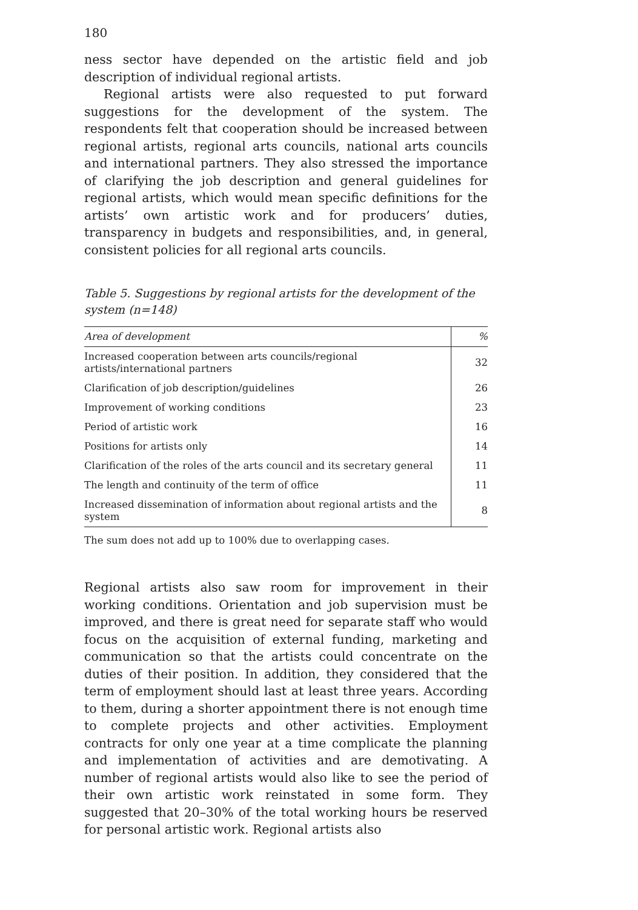180
ness sector have depended on the artistic field and job description of individual regional artists.
Regional artists were also requested to put forward suggestions for the development of the system. The respondents felt that cooperation should be increased between regional artists, regional arts councils, national arts councils and international partners. They also stressed the importance of clarifying the job description and general guidelines for regional artists, which would mean specific definitions for the artists’ own artistic work and for producers’ duties, transparency in budgets and responsibilities, and, in general, consistent policies for all regional arts councils.
Table 5. Suggestions by regional artists for the development of the system (n=148)
| Area of development | % |
| --- | --- |
| Increased cooperation between arts councils/regional artists/international partners | 32 |
| Clarification of job description/guidelines | 26 |
| Improvement of working conditions | 23 |
| Period of artistic work | 16 |
| Positions for artists only | 14 |
| Clarification of the roles of the arts council and its secretary general | 11 |
| The length and continuity of the term of office | 11 |
| Increased dissemination of information about regional artists and the system | 8 |
The sum does not add up to 100% due to overlapping cases.
Regional artists also saw room for improvement in their working conditions. Orientation and job supervision must be improved, and there is great need for separate staff who would focus on the acquisition of external funding, marketing and communication so that the artists could concentrate on the duties of their position. In addition, they considered that the term of employment should last at least three years. According to them, during a shorter appointment there is not enough time to complete projects and other activities. Employment contracts for only one year at a time complicate the planning and implementation of activities and are demotivating. A number of regional artists would also like to see the period of their own artistic work reinstated in some form. They suggested that 20–30% of the total working hours be reserved for personal artistic work. Regional artists also